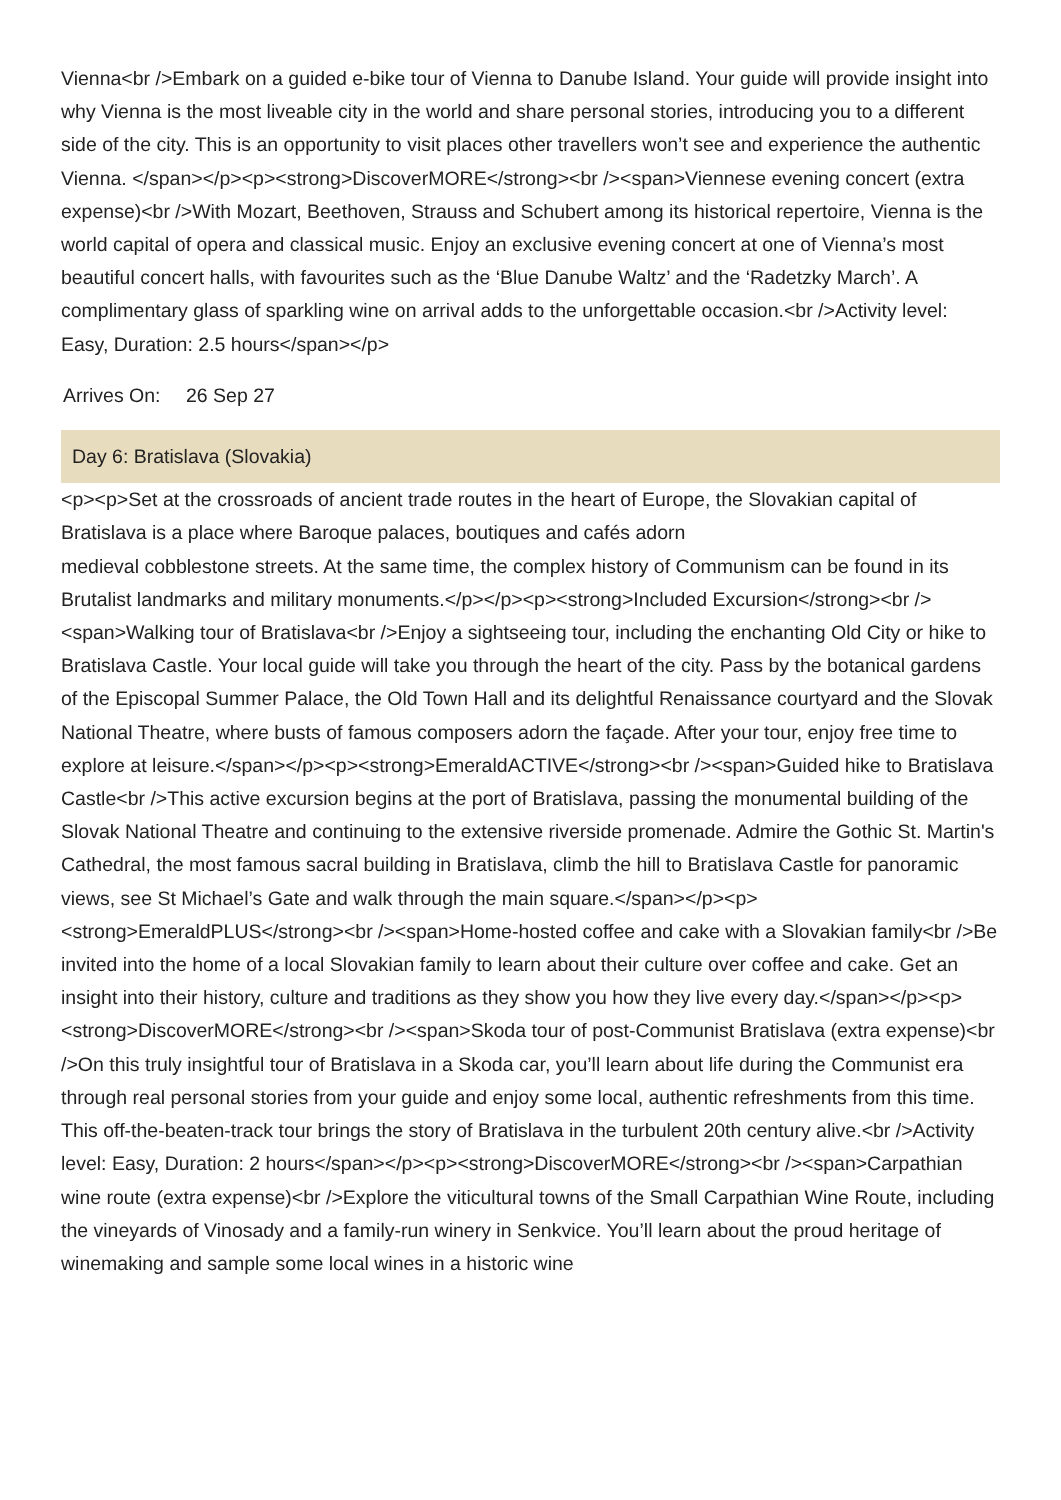Vienna<br />Embark on a guided e-bike tour of Vienna to Danube Island. Your guide will provide insight into why Vienna is the most liveable city in the world and share personal stories, introducing you to a different side of the city. This is an opportunity to visit places other travellers won’t see and experience the authentic Vienna. </span></p><p><strong>DiscoverMORE</strong><br /><span>Viennese evening concert (extra expense)<br />With Mozart, Beethoven, Strauss and Schubert among its historical repertoire, Vienna is the world capital of opera and classical music. Enjoy an exclusive evening concert at one of Vienna’s most beautiful concert halls, with favourites such as the ‘Blue Danube Waltz’ and the ‘Radetzky March’. A complimentary glass of sparkling wine on arrival adds to the unforgettable occasion.<br />Activity level: Easy, Duration: 2.5 hours</span></p>
Arrives On: 26 Sep 27
Day 6: Bratislava (Slovakia)
<p><p>Set at the crossroads of ancient trade routes in the heart of Europe, the Slovakian capital of Bratislava is a place where Baroque palaces, boutiques and cafés adorn
medieval cobblestone streets. At the same time, the complex history of Communism can be found in its Brutalist landmarks and military monuments.</p></p><p><strong>Included Excursion</strong><br /><span>Walking tour of Bratislava<br />Enjoy a sightseeing tour, including the enchanting Old City or hike to Bratislava Castle. Your local guide will take you through the heart of the city. Pass by the botanical gardens of the Episcopal Summer Palace, the Old Town Hall and its delightful Renaissance courtyard and the Slovak National Theatre, where busts of famous composers adorn the façade. After your tour, enjoy free time to explore at leisure.</span></p><p><strong>EmeraldACTIVE</strong><br /><span>Guided hike to Bratislava Castle<br />This active excursion begins at the port of Bratislava, passing the monumental building of the Slovak National Theatre and continuing to the extensive riverside promenade. Admire the Gothic St. Martin's Cathedral, the most famous sacral building in Bratislava, climb the hill to Bratislava Castle for panoramic views, see St Michael’s Gate and walk through the main square.</span></p><p><strong>EmeraldPLUS</strong><br /><span>Home-hosted coffee and cake with a Slovakian family<br />Be invited into the home of a local Slovakian family to learn about their culture over coffee and cake. Get an insight into their history, culture and traditions as they show you how they live every day.</span></p><p><strong>DiscoverMORE</strong><br /><span>Skoda tour of post-Communist Bratislava (extra expense)<br />On this truly insightful tour of Bratislava in a Skoda car, you’ll learn about life during the Communist era through real personal stories from your guide and enjoy some local, authentic refreshments from this time. This off-the-beaten-track tour brings the story of Bratislava in the turbulent 20th century alive.<br />Activity level: Easy, Duration: 2 hours</span></p><p><strong>DiscoverMORE</strong><br /><span>Carpathian wine route (extra expense)<br />Explore the viticultural towns of the Small Carpathian Wine Route, including the vineyards of Vinosady and a family-run winery in Senkvice. You’ll learn about the proud heritage of winemaking and sample some local wines in a historic wine